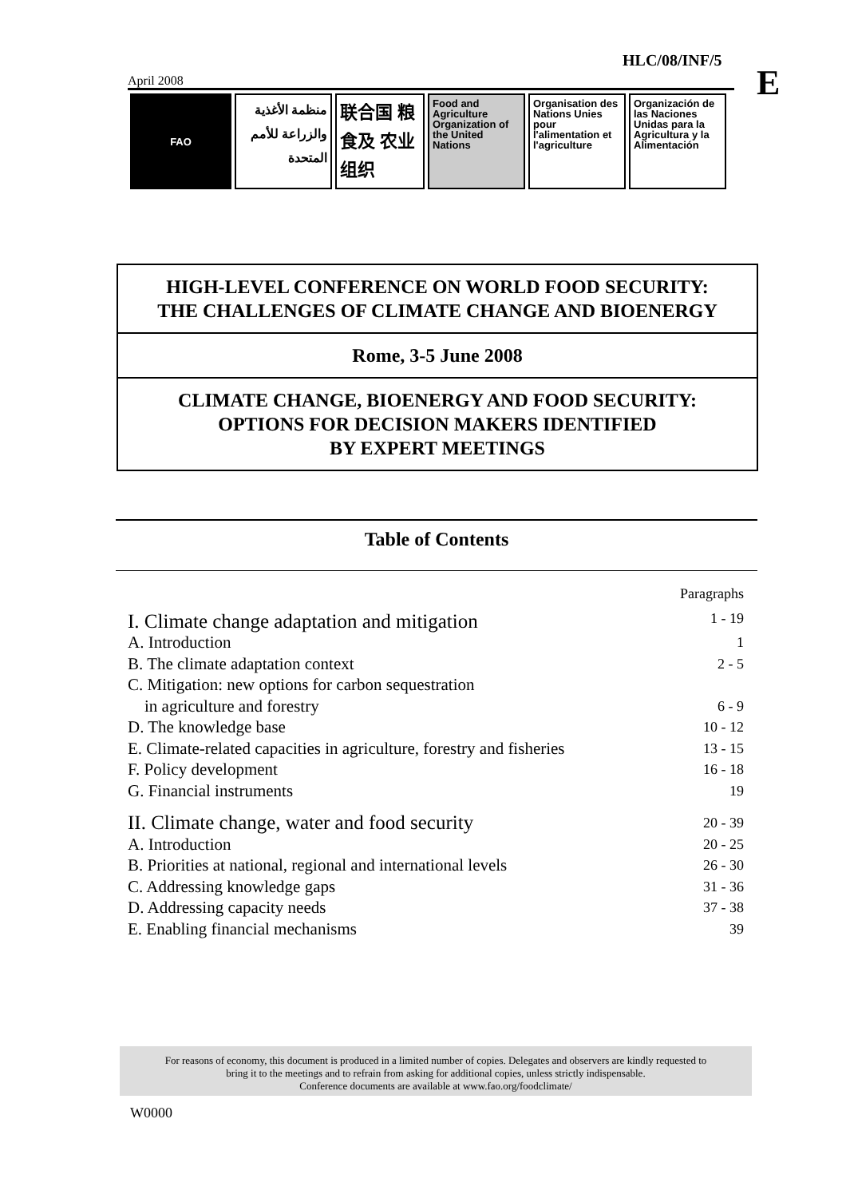HLC/08/INF/5
E
April 2008
FAO
منظمة الأغذية والزراعة للأمم المتحدة
联合国 粮食及 农业组织
Food and Agriculture Organization of the United Nations
Organisation des Nations Unies pour l'alimentation et l'agriculture
Organización de las Naciones Unidas para la Agricultura y la Alimentación
HIGH-LEVEL CONFERENCE ON WORLD FOOD SECURITY:
THE CHALLENGES OF CLIMATE CHANGE AND BIOENERGY
Rome, 3-5 June 2008
CLIMATE CHANGE, BIOENERGY AND FOOD SECURITY:
OPTIONS FOR DECISION MAKERS IDENTIFIED
BY EXPERT MEETINGS
Table of Contents
| | Paragraphs |
| I. Climate change adaptation and mitigation | 1 - 19 |
| A. Introduction | 1 |
| B. The climate adaptation context | 2 - 5 |
| C. Mitigation: new options for carbon sequestration in agriculture and forestry | 6 - 9 |
| D. The knowledge base | 10 - 12 |
| E. Climate-related capacities in agriculture, forestry and fisheries | 13 - 15 |
| F. Policy development | 16 - 18 |
| G. Financial instruments | 19 |
| II. Climate change, water and food security | 20 - 39 |
| A. Introduction | 20 - 25 |
| B. Priorities at national, regional and international levels | 26 - 30 |
| C. Addressing knowledge gaps | 31 - 36 |
| D. Addressing capacity needs | 37 - 38 |
| E. Enabling financial mechanisms | 39 |
For reasons of economy, this document is produced in a limited number of copies. Delegates and observers are kindly requested to
bring it to the meetings and to refrain from asking for additional copies, unless strictly indispensable.
Conference documents are available at www.fao.org/foodclimate/
W0000